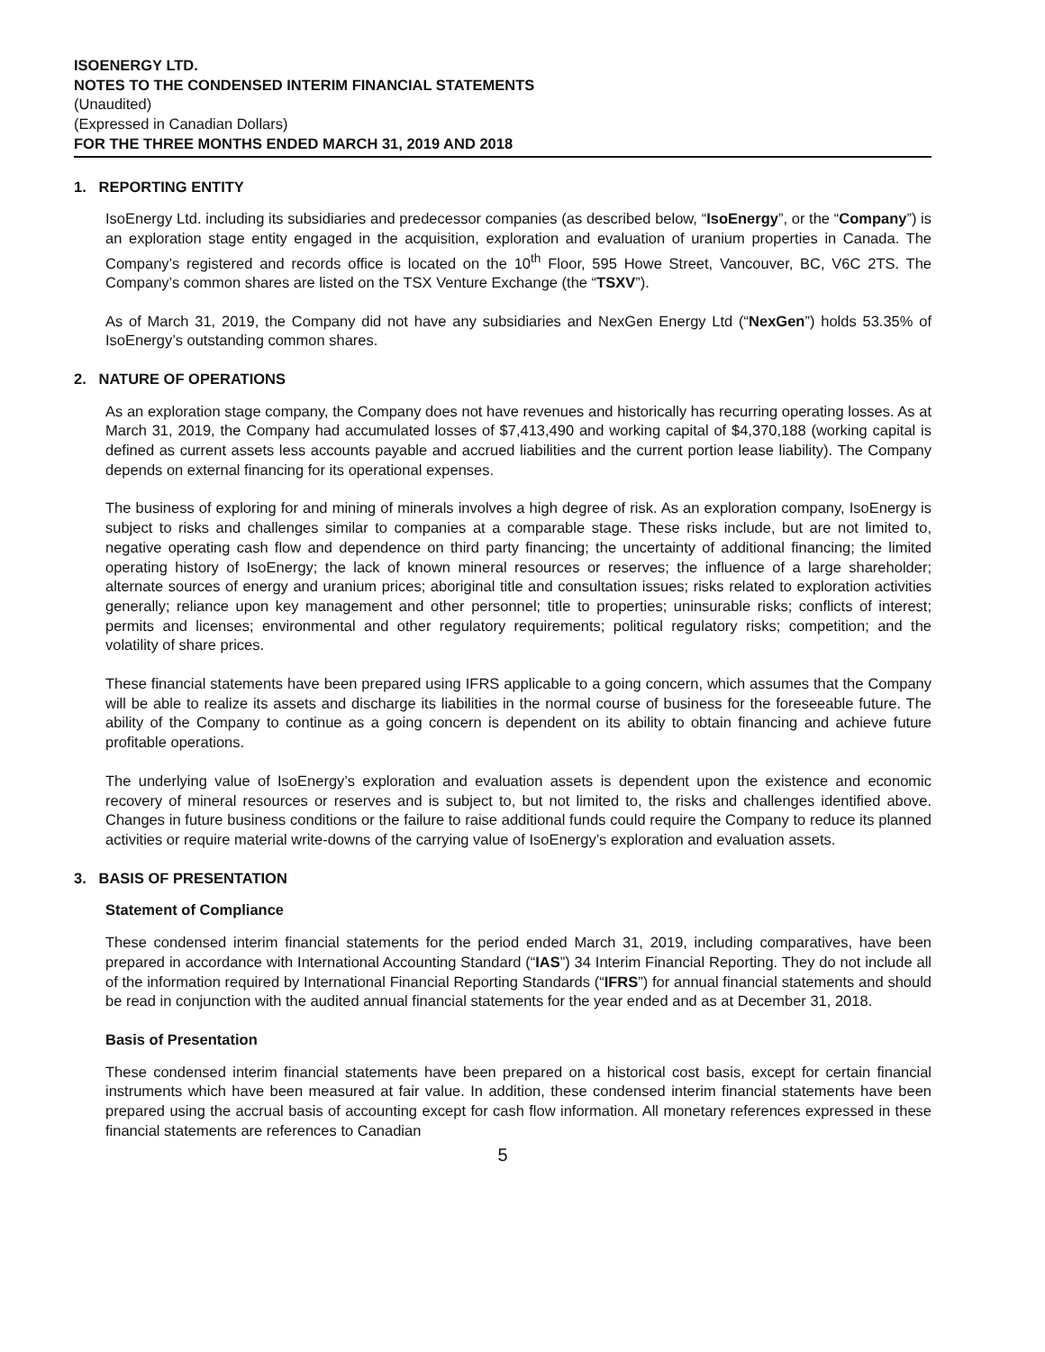ISOENERGY LTD.
NOTES TO THE CONDENSED INTERIM FINANCIAL STATEMENTS
(Unaudited)
(Expressed in Canadian Dollars)
FOR THE THREE MONTHS ENDED MARCH 31, 2019 AND 2018
1. REPORTING ENTITY
IsoEnergy Ltd. including its subsidiaries and predecessor companies (as described below, “IsoEnergy”, or the “Company”) is an exploration stage entity engaged in the acquisition, exploration and evaluation of uranium properties in Canada. The Company’s registered and records office is located on the 10<sup>th</sup> Floor, 595 Howe Street, Vancouver, BC, V6C 2TS. The Company’s common shares are listed on the TSX Venture Exchange (the “TSXV”).
As of March 31, 2019, the Company did not have any subsidiaries and NexGen Energy Ltd (“NexGen”) holds 53.35% of IsoEnergy’s outstanding common shares.
2. NATURE OF OPERATIONS
As an exploration stage company, the Company does not have revenues and historically has recurring operating losses. As at March 31, 2019, the Company had accumulated losses of $7,413,490 and working capital of $4,370,188 (working capital is defined as current assets less accounts payable and accrued liabilities and the current portion lease liability). The Company depends on external financing for its operational expenses.
The business of exploring for and mining of minerals involves a high degree of risk. As an exploration company, IsoEnergy is subject to risks and challenges similar to companies at a comparable stage. These risks include, but are not limited to, negative operating cash flow and dependence on third party financing; the uncertainty of additional financing; the limited operating history of IsoEnergy; the lack of known mineral resources or reserves; the influence of a large shareholder; alternate sources of energy and uranium prices; aboriginal title and consultation issues; risks related to exploration activities generally; reliance upon key management and other personnel; title to properties; uninsurable risks; conflicts of interest; permits and licenses; environmental and other regulatory requirements; political regulatory risks; competition; and the volatility of share prices.
These financial statements have been prepared using IFRS applicable to a going concern, which assumes that the Company will be able to realize its assets and discharge its liabilities in the normal course of business for the foreseeable future. The ability of the Company to continue as a going concern is dependent on its ability to obtain financing and achieve future profitable operations.
The underlying value of IsoEnergy’s exploration and evaluation assets is dependent upon the existence and economic recovery of mineral resources or reserves and is subject to, but not limited to, the risks and challenges identified above. Changes in future business conditions or the failure to raise additional funds could require the Company to reduce its planned activities or require material write-downs of the carrying value of IsoEnergy’s exploration and evaluation assets.
3. BASIS OF PRESENTATION
Statement of Compliance
These condensed interim financial statements for the period ended March 31, 2019, including comparatives, have been prepared in accordance with International Accounting Standard (“IAS”) 34 Interim Financial Reporting. They do not include all of the information required by International Financial Reporting Standards (“IFRS”) for annual financial statements and should be read in conjunction with the audited annual financial statements for the year ended and as at December 31, 2018.
Basis of Presentation
These condensed interim financial statements have been prepared on a historical cost basis, except for certain financial instruments which have been measured at fair value. In addition, these condensed interim financial statements have been prepared using the accrual basis of accounting except for cash flow information. All monetary references expressed in these financial statements are references to Canadian
5